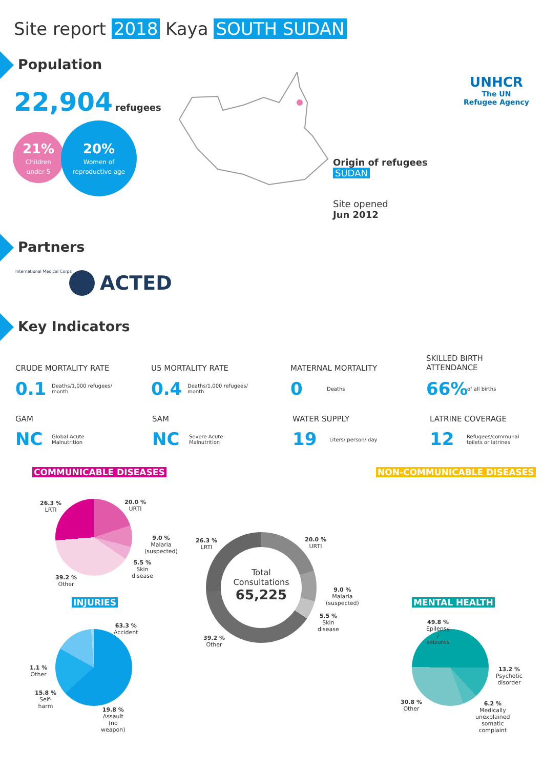Site report 2018 Kaya SOUTH SUDAN
UNHCR
The UN
Refugee Agency
Population
22,904 refugees
21%
Children
under 5
20%
Women of
reproductive age
Origin of refugees
SUDAN
Site opened
Jun 2012
Partners
International Medical Corps
ACTED
Key Indicators
CRUDE MORTALITY RATE
0.1
Deaths/1,000 refugees/
month
U5 MORTALITY RATE
0.4
Deaths/1,000 refugees/
month
MATERNAL MORTALITY
0
Deaths
SKILLED BIRTH
ATTENDANCE
66%
of all births
GAM
NC
Global Acute
Malnutrition
SAM
NC
Severe Acute
Malnutrition
WATER SUPPLY
19
Liters/ person/ day
LATRINE COVERAGE
12
Refugees/communal
toilets or latrines
COMMUNICABLE DISEASES NON-COMMUNICABLE DISEASES
26.3 %
LRTI
20.0 %
URTI
9.0 %
Malaria
(suspected)
5.5 %
Skin
disease
39.2 %
Other
Total
Consultations
65,225
26.3 %
LRTI
20.0 %
URTI
9.0 %
Malaria
(suspected)
5.5 %
Skin
disease
39.2 %
Other
INJURIES
63.3 %
Accident
1.1 %
Other
15.8 %
Self-
harm
19.8 %
Assault
(no
weapon)
MENTAL HEALTH
49.8 %
Epilepsy
/
seizures
13.2 %
Psychotic
disorder
30.8 %
Other
6.2 %
Medically
unexplained
somatic
complaint